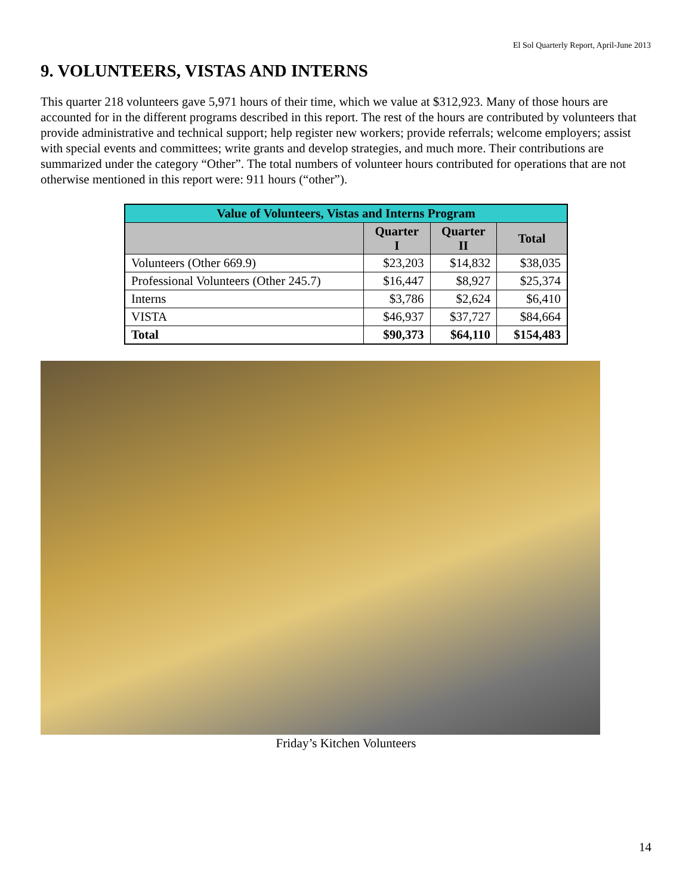El Sol Quarterly Report, April-June 2013
9. VOLUNTEERS, VISTAS AND INTERNS
This quarter 218 volunteers gave 5,971 hours of their time, which we value at $312,923. Many of those hours are accounted for in the different programs described in this report. The rest of the hours are contributed by volunteers that provide administrative and technical support; help register new workers; provide referrals; welcome employers; assist with special events and committees; write grants and develop strategies, and much more. Their contributions are summarized under the category “Other”. The total numbers of volunteer hours contributed for operations that are not otherwise mentioned in this report were: 911 hours (“other”).
| Value of Volunteers, Vistas and Interns Program | | | |
| | Quarter I | Quarter II | Total |
| Volunteers (Other 669.9) | $23,203 | $14,832 | $38,035 |
| Professional Volunteers (Other 245.7) | $16,447 | $8,927 | $25,374 |
| Interns | $3,786 | $2,624 | $6,410 |
| VISTA | $46,937 | $37,727 | $84,664 |
| Total | $90,373 | $64,110 | $154,483 |
Friday’s Kitchen Volunteers
14